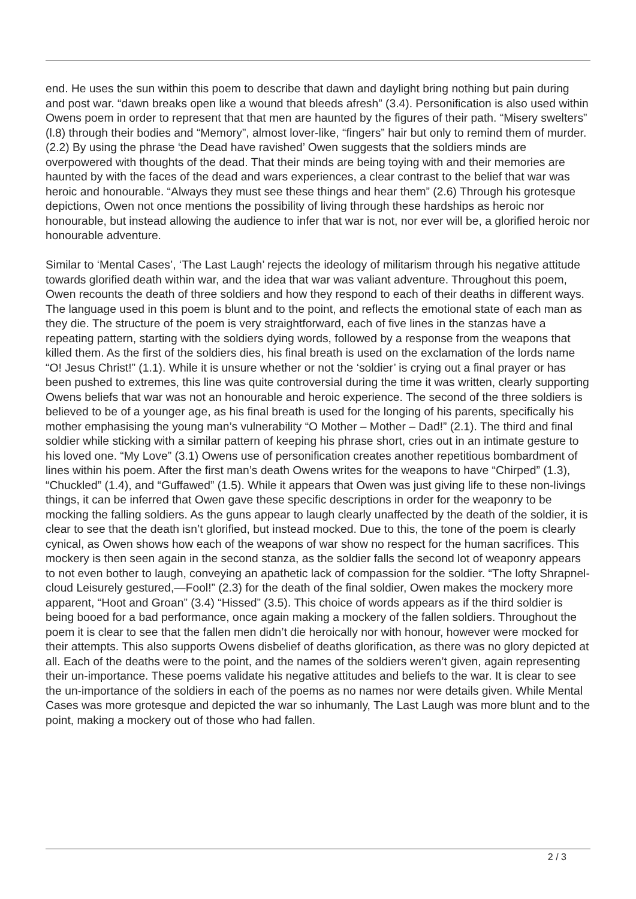end. He uses the sun within this poem to describe that dawn and daylight bring nothing but pain during and post war. “dawn breaks open like a wound that bleeds afresh” (3.4). Personification is also used within Owens poem in order to represent that that men are haunted by the figures of their path. “Misery swelters” (l.8) through their bodies and “Memory”, almost lover-like, “fingers” hair but only to remind them of murder. (2.2) By using the phrase ‘the Dead have ravished’ Owen suggests that the soldiers minds are overpowered with thoughts of the dead. That their minds are being toying with and their memories are haunted by with the faces of the dead and wars experiences, a clear contrast to the belief that war was heroic and honourable. “Always they must see these things and hear them” (2.6) Through his grotesque depictions, Owen not once mentions the possibility of living through these hardships as heroic nor honourable, but instead allowing the audience to infer that war is not, nor ever will be, a glorified heroic nor honourable adventure.
Similar to ‘Mental Cases’, ‘The Last Laugh’ rejects the ideology of militarism through his negative attitude towards glorified death within war, and the idea that war was valiant adventure. Throughout this poem, Owen recounts the death of three soldiers and how they respond to each of their deaths in different ways. The language used in this poem is blunt and to the point, and reflects the emotional state of each man as they die. The structure of the poem is very straightforward, each of five lines in the stanzas have a repeating pattern, starting with the soldiers dying words, followed by a response from the weapons that killed them. As the first of the soldiers dies, his final breath is used on the exclamation of the lords name “O! Jesus Christ!” (1.1). While it is unsure whether or not the ‘soldier’ is crying out a final prayer or has been pushed to extremes, this line was quite controversial during the time it was written, clearly supporting Owens beliefs that war was not an honourable and heroic experience. The second of the three soldiers is believed to be of a younger age, as his final breath is used for the longing of his parents, specifically his mother emphasising the young man’s vulnerability “O Mother – Mother – Dad!” (2.1). The third and final soldier while sticking with a similar pattern of keeping his phrase short, cries out in an intimate gesture to his loved one. “My Love” (3.1) Owens use of personification creates another repetitious bombardment of lines within his poem. After the first man’s death Owens writes for the weapons to have “Chirped” (1.3), “Chuckled” (1.4), and “Guffawed” (1.5). While it appears that Owen was just giving life to these non-livings things, it can be inferred that Owen gave these specific descriptions in order for the weaponry to be mocking the falling soldiers. As the guns appear to laugh clearly unaffected by the death of the soldier, it is clear to see that the death isn’t glorified, but instead mocked. Due to this, the tone of the poem is clearly cynical, as Owen shows how each of the weapons of war show no respect for the human sacrifices. This mockery is then seen again in the second stanza, as the soldier falls the second lot of weaponry appears to not even bother to laugh, conveying an apathetic lack of compassion for the soldier. “The lofty Shrapnel-cloud Leisurely gestured,—Fool!” (2.3) for the death of the final soldier, Owen makes the mockery more apparent, “Hoot and Groan” (3.4) “Hissed” (3.5). This choice of words appears as if the third soldier is being booed for a bad performance, once again making a mockery of the fallen soldiers. Throughout the poem it is clear to see that the fallen men didn’t die heroically nor with honour, however were mocked for their attempts. This also supports Owens disbelief of deaths glorification, as there was no glory depicted at all. Each of the deaths were to the point, and the names of the soldiers weren’t given, again representing their un-importance. These poems validate his negative attitudes and beliefs to the war. It is clear to see the un-importance of the soldiers in each of the poems as no names nor were details given. While Mental Cases was more grotesque and depicted the war so inhumanly, The Last Laugh was more blunt and to the point, making a mockery out of those who had fallen.
2 / 3